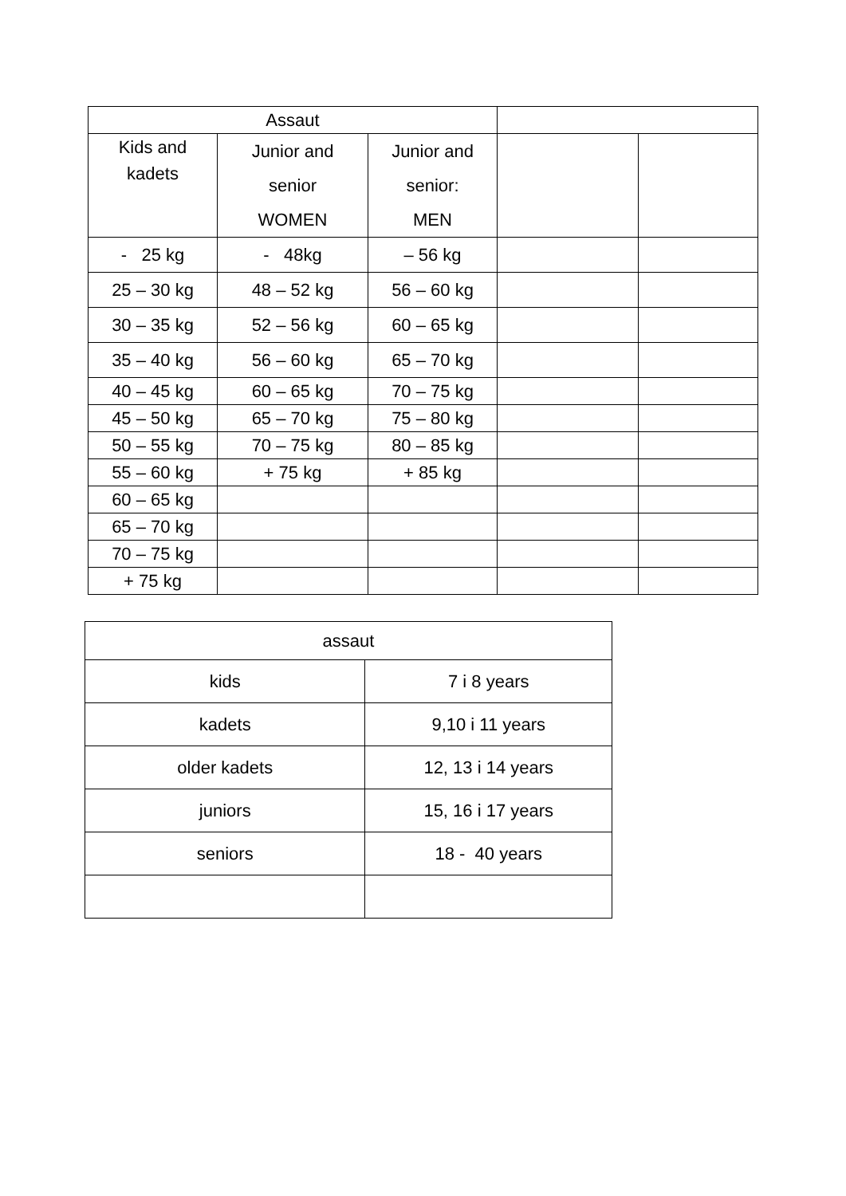| Assaut | | | | |
| Kids and kadets | Junior and senior WOMEN | Junior and senior: MEN | | |
| - 25 kg | - 48kg | – 56 kg | | |
| 25 – 30 kg | 48 – 52 kg | 56 – 60 kg | | |
| 30 – 35 kg | 52 – 56 kg | 60 – 65 kg | | |
| 35 – 40 kg | 56 – 60 kg | 65 – 70 kg | | |
| 40 – 45 kg | 60 – 65 kg | 70 – 75 kg | | |
| 45 – 50 kg | 65 – 70 kg | 75 – 80 kg | | |
| 50 – 55 kg | 70 – 75 kg | 80 – 85 kg | | |
| 55 – 60 kg | + 75 kg | + 85 kg | | |
| 60 – 65 kg | | | | |
| 65 – 70 kg | | | | |
| 70 – 75 kg | | | | |
| + 75 kg | | | | |
| assaut | |
| kids | 7 i 8 years |
| kadets | 9,10 i 11 years |
| older kadets | 12, 13 i 14 years |
| juniors | 15, 16 i 17 years |
| seniors | 18 - 40 years |